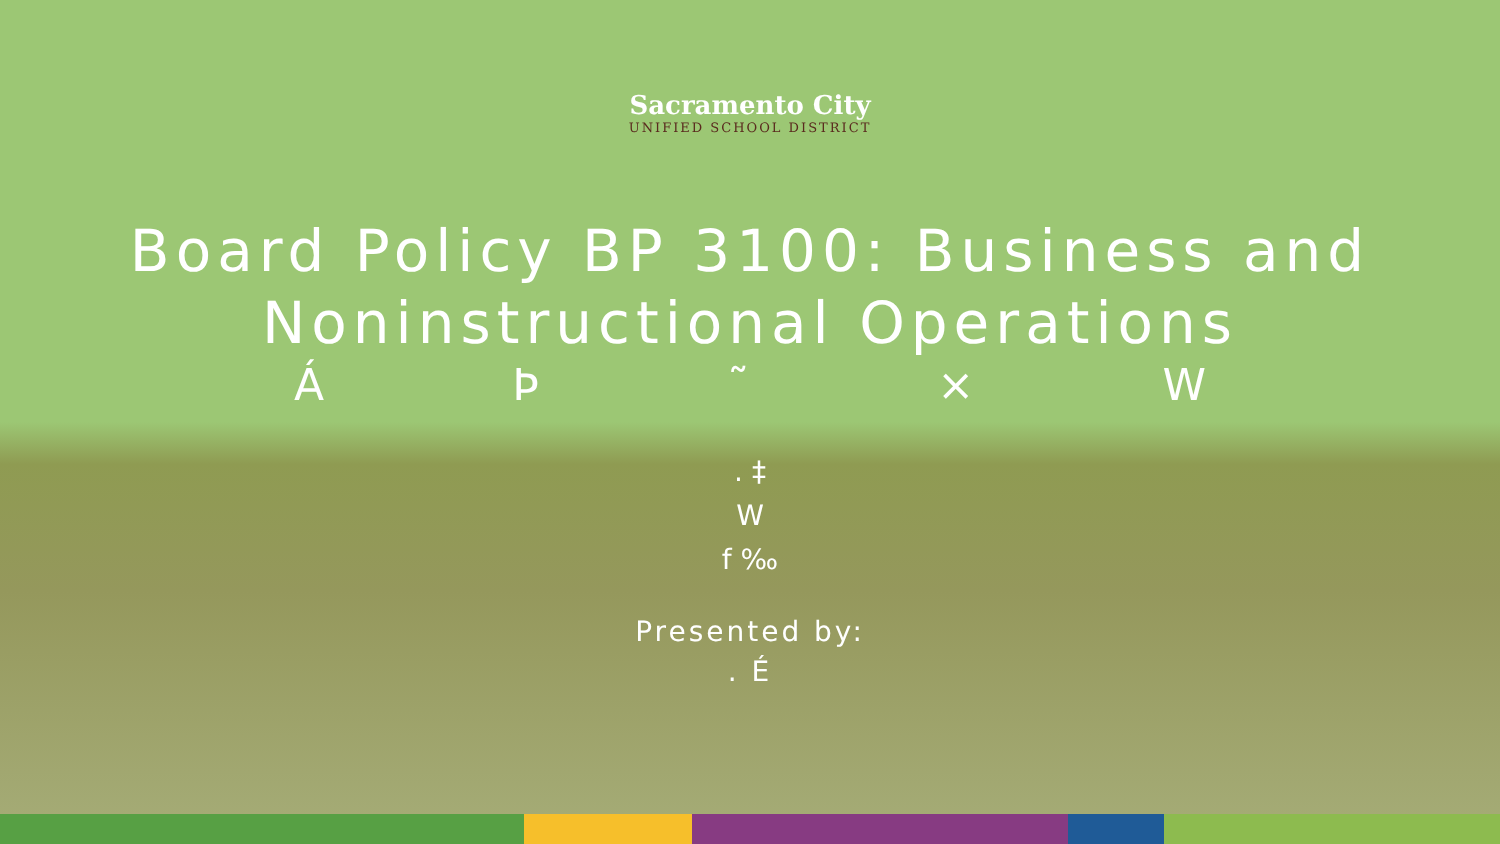Sacramento City
UNIFIED SCHOOL DISTRICT
Board Policy BP 3100: Business and Noninstructional Operations
ÁÞ ˜ × W
. ‡
W
f ‰
Presented by:
. É